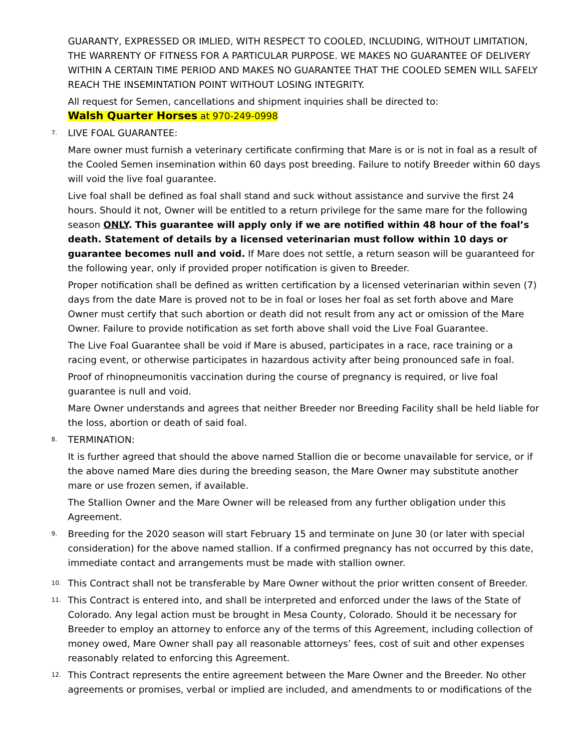GUARANTY, EXPRESSED OR IMLIED, WITH RESPECT TO COOLED, INCLUDING, WITHOUT LIMITATION, THE WARRENTY OF FITNESS FOR A PARTICULAR PURPOSE. WE MAKES NO GUARANTEE OF DELIVERY WITHIN A CERTAIN TIME PERIOD AND MAKES NO GUARANTEE THAT THE COOLED SEMEN WILL SAFELY REACH THE INSEMINTATION POINT WITHOUT LOSING INTEGRITY.
All request for Semen, cancellations and shipment inquiries shall be directed to:
Walsh Quarter Horses at 970-249-0998
7. LIVE FOAL GUARANTEE:
Mare owner must furnish a veterinary certificate confirming that Mare is or is not in foal as a result of the Cooled Semen insemination within 60 days post breeding. Failure to notify Breeder within 60 days will void the live foal guarantee.
Live foal shall be defined as foal shall stand and suck without assistance and survive the first 24 hours. Should it not, Owner will be entitled to a return privilege for the same mare for the following season ONLY. This guarantee will apply only if we are notified within 48 hour of the foal’s death. Statement of details by a licensed veterinarian must follow within 10 days or guarantee becomes null and void. If Mare does not settle, a return season will be guaranteed for the following year, only if provided proper notification is given to Breeder.
Proper notification shall be defined as written certification by a licensed veterinarian within seven (7) days from the date Mare is proved not to be in foal or loses her foal as set forth above and Mare Owner must certify that such abortion or death did not result from any act or omission of the Mare Owner. Failure to provide notification as set forth above shall void the Live Foal Guarantee.
The Live Foal Guarantee shall be void if Mare is abused, participates in a race, race training or a racing event, or otherwise participates in hazardous activity after being pronounced safe in foal.
Proof of rhinopneumonitis vaccination during the course of pregnancy is required, or live foal guarantee is null and void.
Mare Owner understands and agrees that neither Breeder nor Breeding Facility shall be held liable for the loss, abortion or death of said foal.
8. TERMINATION:
It is further agreed that should the above named Stallion die or become unavailable for service, or if the above named Mare dies during the breeding season, the Mare Owner may substitute another mare or use frozen semen, if available.
The Stallion Owner and the Mare Owner will be released from any further obligation under this Agreement.
9. Breeding for the 2020 season will start February 15 and terminate on June 30 (or later with special consideration) for the above named stallion. If a confirmed pregnancy has not occurred by this date, immediate contact and arrangements must be made with stallion owner.
10. This Contract shall not be transferable by Mare Owner without the prior written consent of Breeder.
11. This Contract is entered into, and shall be interpreted and enforced under the laws of the State of Colorado. Any legal action must be brought in Mesa County, Colorado. Should it be necessary for Breeder to employ an attorney to enforce any of the terms of this Agreement, including collection of money owed, Mare Owner shall pay all reasonable attorneys’ fees, cost of suit and other expenses reasonably related to enforcing this Agreement.
12. This Contract represents the entire agreement between the Mare Owner and the Breeder. No other agreements or promises, verbal or implied are included, and amendments to or modifications of the